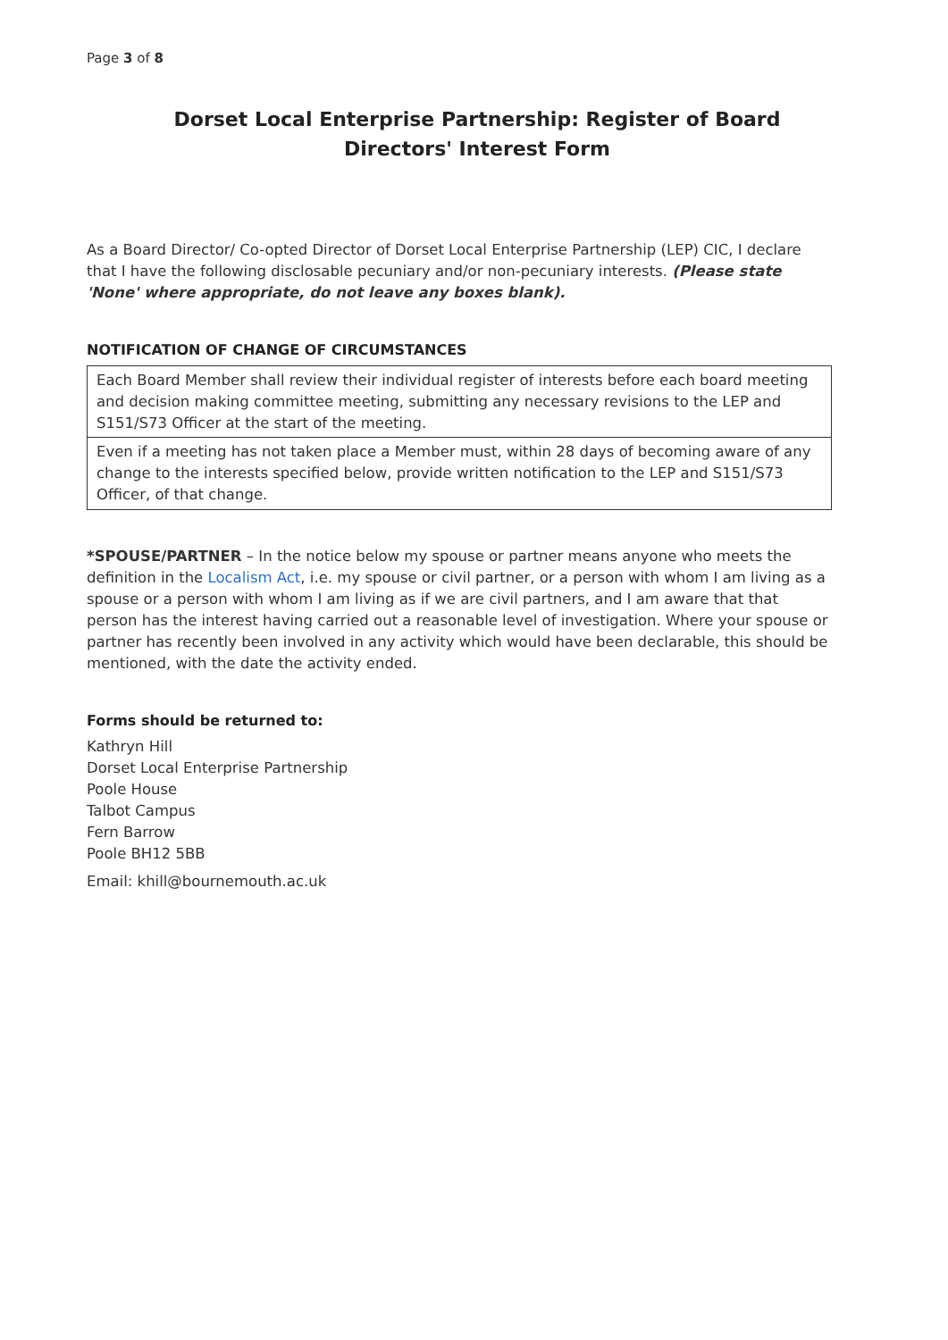Page 3 of 8
Dorset Local Enterprise Partnership: Register of Board Directors' Interest Form
As a Board Director/ Co-opted Director of Dorset Local Enterprise Partnership (LEP) CIC, I declare that I have the following disclosable pecuniary and/or non-pecuniary interests. (Please state 'None' where appropriate, do not leave any boxes blank).
NOTIFICATION OF CHANGE OF CIRCUMSTANCES
| Each Board Member shall review their individual register of interests before each board meeting and decision making committee meeting, submitting any necessary revisions to the LEP and S151/S73 Officer at the start of the meeting. |
| Even if a meeting has not taken place a Member must, within 28 days of becoming aware of any change to the interests specified below, provide written notification to the LEP and S151/S73 Officer, of that change. |
*SPOUSE/PARTNER – In the notice below my spouse or partner means anyone who meets the definition in the Localism Act, i.e. my spouse or civil partner, or a person with whom I am living as a spouse or a person with whom I am living as if we are civil partners, and I am aware that that person has the interest having carried out a reasonable level of investigation. Where your spouse or partner has recently been involved in any activity which would have been declarable, this should be mentioned, with the date the activity ended.
Forms should be returned to:
Kathryn Hill
Dorset Local Enterprise Partnership
Poole House
Talbot Campus
Fern Barrow
Poole BH12 5BB
Email: khill@bournemouth.ac.uk